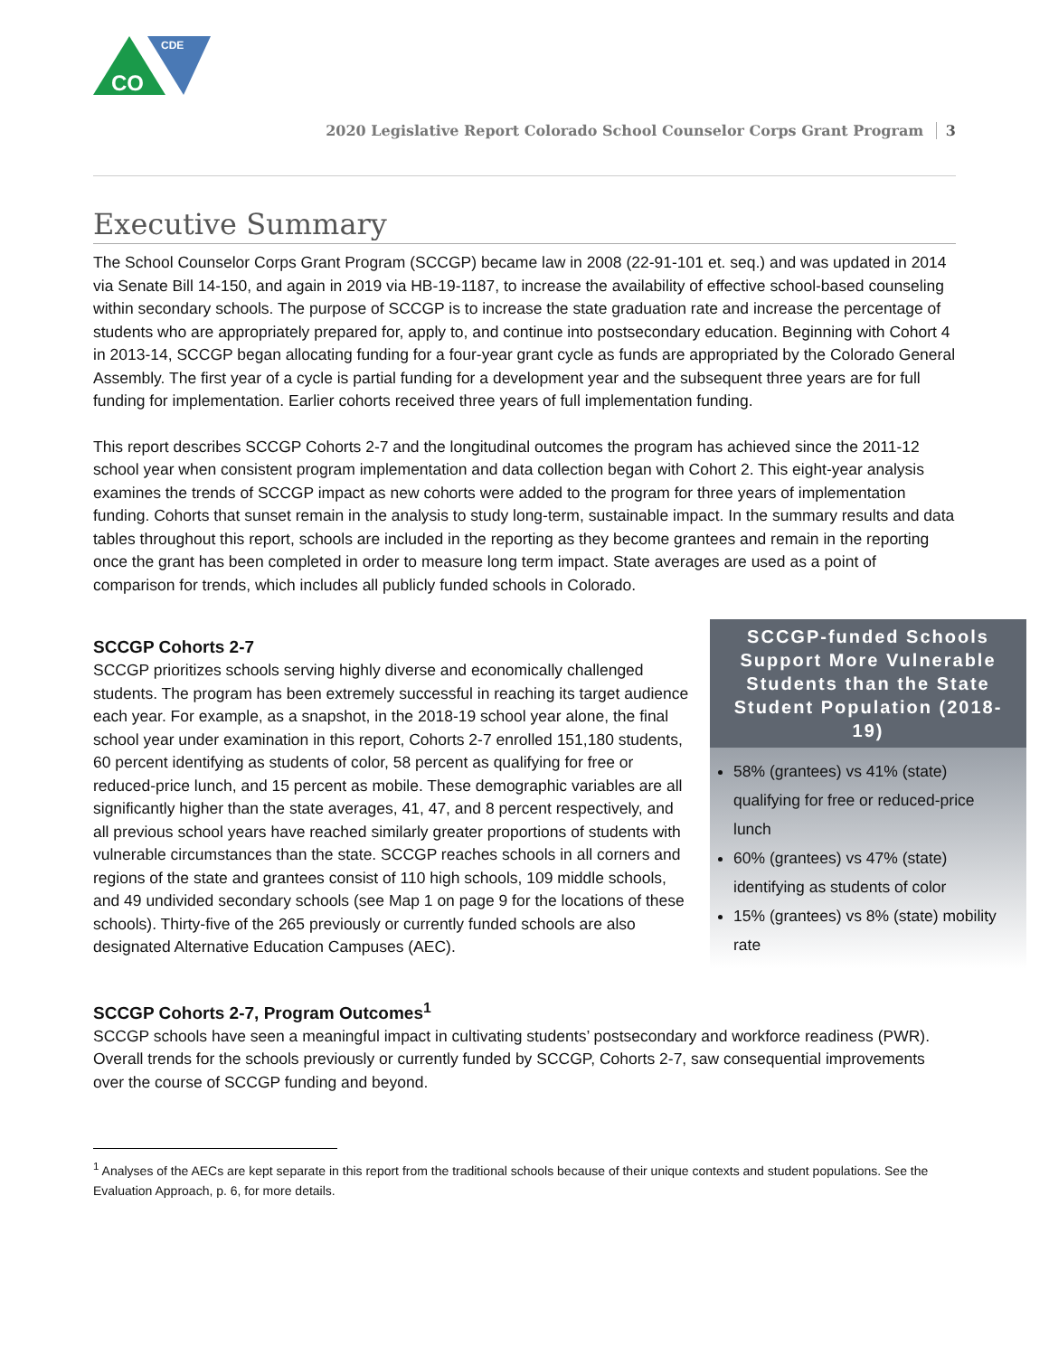CO
CDE
2020 Legislative Report Colorado School Counselor Corps Grant Program 3
Executive Summary
The School Counselor Corps Grant Program (SCCGP) became law in 2008 (22-91-101 et. seq.) and was updated in 2014 via Senate Bill 14-150, and again in 2019 via HB-19-1187, to increase the availability of effective school-based counseling within secondary schools. The purpose of SCCGP is to increase the state graduation rate and increase the percentage of students who are appropriately prepared for, apply to, and continue into postsecondary education. Beginning with Cohort 4 in 2013-14, SCCGP began allocating funding for a four-year grant cycle as funds are appropriated by the Colorado General Assembly. The first year of a cycle is partial funding for a development year and the subsequent three years are for full funding for implementation. Earlier cohorts received three years of full implementation funding.
This report describes SCCGP Cohorts 2-7 and the longitudinal outcomes the program has achieved since the 2011-12 school year when consistent program implementation and data collection began with Cohort 2. This eight-year analysis examines the trends of SCCGP impact as new cohorts were added to the program for three years of implementation funding. Cohorts that sunset remain in the analysis to study long-term, sustainable impact. In the summary results and data tables throughout this report, schools are included in the reporting as they become grantees and remain in the reporting once the grant has been completed in order to measure long term impact. State averages are used as a point of comparison for trends, which includes all publicly funded schools in Colorado.
SCCGP Cohorts 2-7
SCCGP prioritizes schools serving highly diverse and economically challenged students. The program has been extremely successful in reaching its target audience each year. For example, as a snapshot, in the 2018-19 school year alone, the final school year under examination in this report, Cohorts 2-7 enrolled 151,180 students, 60 percent identifying as students of color, 58 percent as qualifying for free or reduced-price lunch, and 15 percent as mobile. These demographic variables are all significantly higher than the state averages, 41, 47, and 8 percent respectively, and all previous school years have reached similarly greater proportions of students with vulnerable circumstances than the state. SCCGP reaches schools in all corners and regions of the state and grantees consist of 110 high schools, 109 middle schools, and 49 undivided secondary schools (see Map 1 on page 9 for the locations of these schools). Thirty-five of the 265 previously or currently funded schools are also designated Alternative Education Campuses (AEC).
SCCGP-funded Schools Support More Vulnerable Students than the State Student Population (2018-19)
58% (grantees) vs 41% (state) qualifying for free or reduced-price lunch
60% (grantees) vs 47% (state) identifying as students of color
15% (grantees) vs 8% (state) mobility rate
SCCGP Cohorts 2-7, Program Outcomes<sup>1</sup>
SCCGP schools have seen a meaningful impact in cultivating students’ postsecondary and workforce readiness (PWR). Overall trends for the schools previously or currently funded by SCCGP, Cohorts 2-7, saw consequential improvements over the course of SCCGP funding and beyond.
<sup>1</sup> Analyses of the AECs are kept separate in this report from the traditional schools because of their unique contexts and student populations. See the Evaluation Approach, p. 6, for more details.